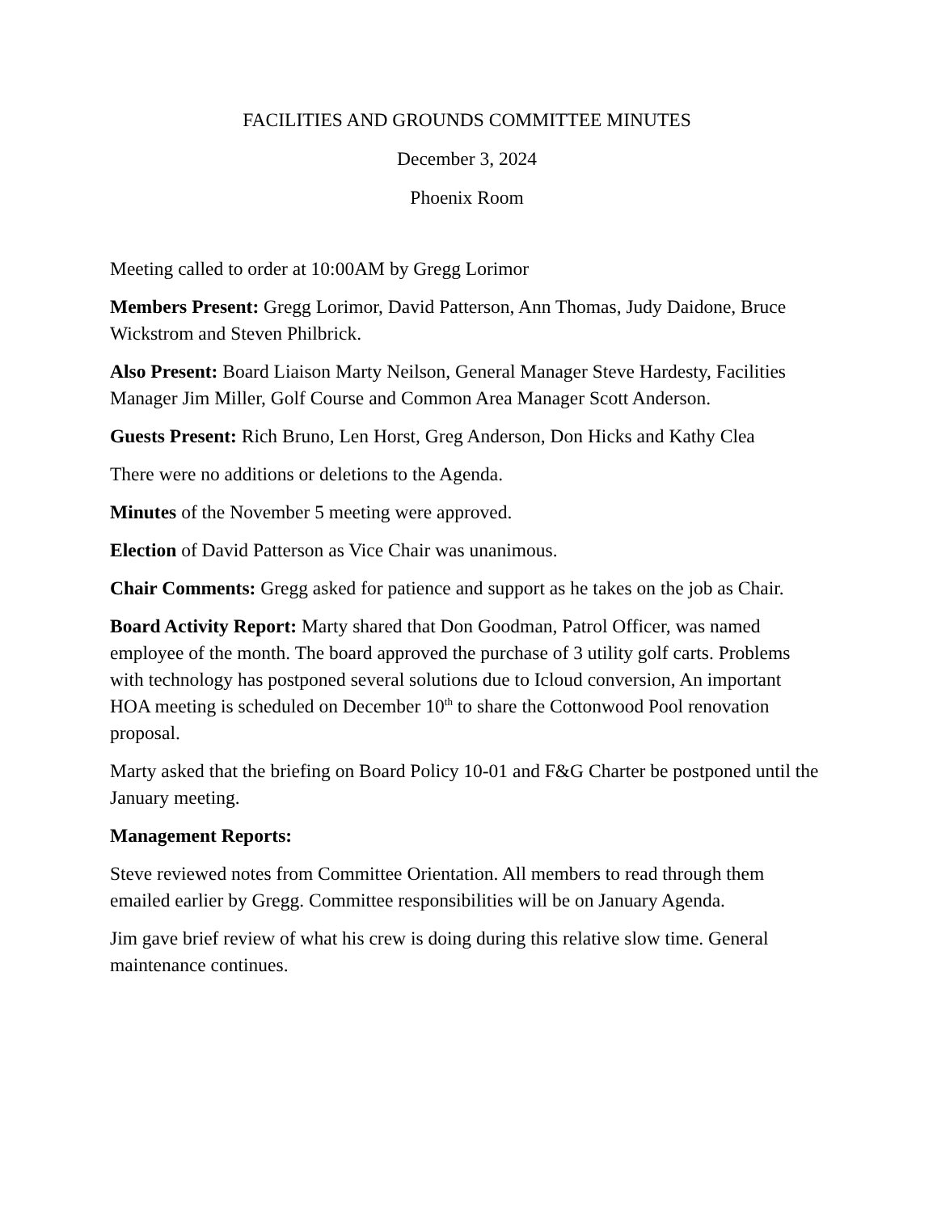FACILITIES AND GROUNDS COMMITTEE MINUTES
December 3, 2024
Phoenix Room
Meeting called to order at 10:00AM by Gregg Lorimor
Members Present: Gregg Lorimor, David Patterson, Ann Thomas, Judy Daidone, Bruce Wickstrom and Steven Philbrick.
Also Present: Board Liaison Marty Neilson, General Manager Steve Hardesty, Facilities Manager Jim Miller, Golf Course and Common Area Manager Scott Anderson.
Guests Present: Rich Bruno, Len Horst, Greg Anderson, Don Hicks and Kathy Clea
There were no additions or deletions to the Agenda.
Minutes of the November 5 meeting were approved.
Election of David Patterson as Vice Chair was unanimous.
Chair Comments: Gregg asked for patience and support as he takes on the job as Chair.
Board Activity Report: Marty shared that Don Goodman, Patrol Officer, was named employee of the month. The board approved the purchase of 3 utility golf carts. Problems with technology has postponed several solutions due to Icloud conversion, An important HOA meeting is scheduled on December 10<sup>th</sup> to share the Cottonwood Pool renovation proposal.
Marty asked that the briefing on Board Policy 10-01 and F&G Charter be postponed until the January meeting.
Management Reports:
Steve reviewed notes from Committee Orientation. All members to read through them emailed earlier by Gregg. Committee responsibilities will be on January Agenda.
Jim gave brief review of what his crew is doing during this relative slow time. General maintenance continues.